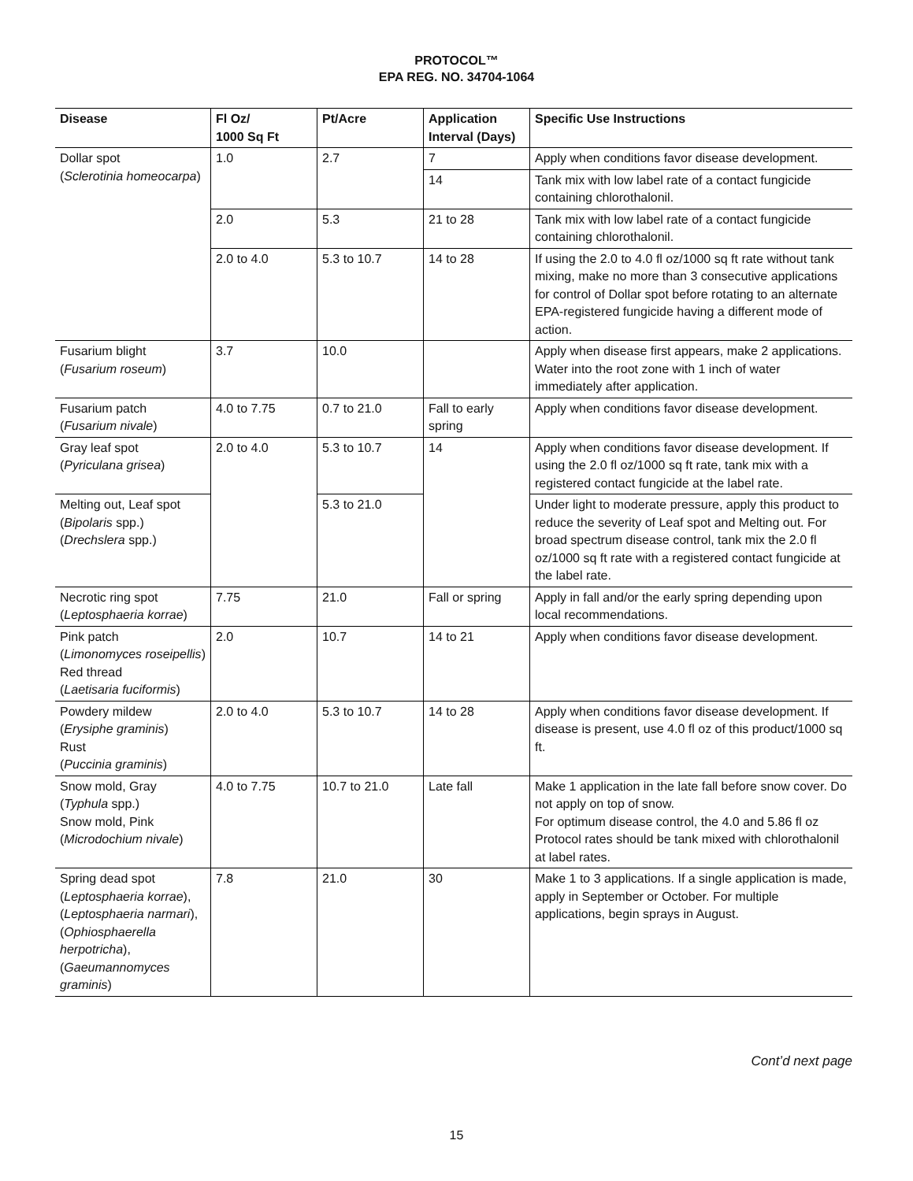PROTOCOL™
EPA REG. NO. 34704-1064
| Disease | Fl Oz/ 1000 Sq Ft | Pt/Acre | Application Interval (Days) | Specific Use Instructions |
| --- | --- | --- | --- | --- |
| Dollar spot ( Sclerotinia homeocarpa ) | 1.0 | 2.7 | 7 | Apply when conditions favor disease development. |
| | | | 14 | Tank mix with low label rate of a contact fungicide containing chlorothalonil. |
| | 2.0 | 5.3 | 21 to 28 | Tank mix with low label rate of a contact fungicide containing chlorothalonil. |
| | 2.0 to 4.0 | 5.3 to 10.7 | 14 to 28 | If using the 2.0 to 4.0 fl oz/1000 sq ft rate without tank mixing, make no more than 3 consecutive applications for control of Dollar spot before rotating to an alternate EPA-registered fungicide having a different mode of action. |
| Fusarium blight ( Fusarium roseum ) | 3.7 | 10.0 | | Apply when disease first appears, make 2 applications. Water into the root zone with 1 inch of water immediately after application. |
| Fusarium patch ( Fusarium nivale ) | 4.0 to 7.75 | 0.7 to 21.0 | Fall to early spring | Apply when conditions favor disease development. |
| Gray leaf spot ( Pyriculana grisea ) | 2.0 to 4.0 | 5.3 to 10.7 | 14 | Apply when conditions favor disease development. If using the 2.0 fl oz/1000 sq ft rate, tank mix with a registered contact fungicide at the label rate. |
| Melting out, Leaf spot ( Bipolaris spp.) ( Drechslera spp.) | | 5.3 to 21.0 | | Under light to moderate pressure, apply this product to reduce the severity of Leaf spot and Melting out. For broad spectrum disease control, tank mix the 2.0 fl oz/1000 sq ft rate with a registered contact fungicide at the label rate. |
| Necrotic ring spot ( Leptosphaeria korrae ) | 7.75 | 21.0 | Fall or spring | Apply in fall and/or the early spring depending upon local recommendations. |
| Pink patch ( Limonomyces roseipellis ) Red thread ( Laetisaria fuciformis ) | 2.0 | 10.7 | 14 to 21 | Apply when conditions favor disease development. |
| Powdery mildew ( Erysiphe graminis ) Rust ( Puccinia graminis ) | 2.0 to 4.0 | 5.3 to 10.7 | 14 to 28 | Apply when conditions favor disease development. If disease is present, use 4.0 fl oz of this product/1000 sq ft. |
| Snow mold, Gray ( Typhula spp.) Snow mold, Pink ( Microdochium nivale ) | 4.0 to 7.75 | 10.7 to 21.0 | Late fall | Make 1 application in the late fall before snow cover. Do not apply on top of snow. For optimum disease control, the 4.0 and 5.86 fl oz Protocol rates should be tank mixed with chlorothalonil at label rates. |
| Spring dead spot ( Leptosphaeria korrae ), ( Leptosphaeria narmari ), ( Ophiosphaerella herpotricha ), ( Gaeumannomyces graminis ) | 7.8 | 21.0 | 30 | Make 1 to 3 applications. If a single application is made, apply in September or October. For multiple applications, begin sprays in August. |
Cont’d next page
15